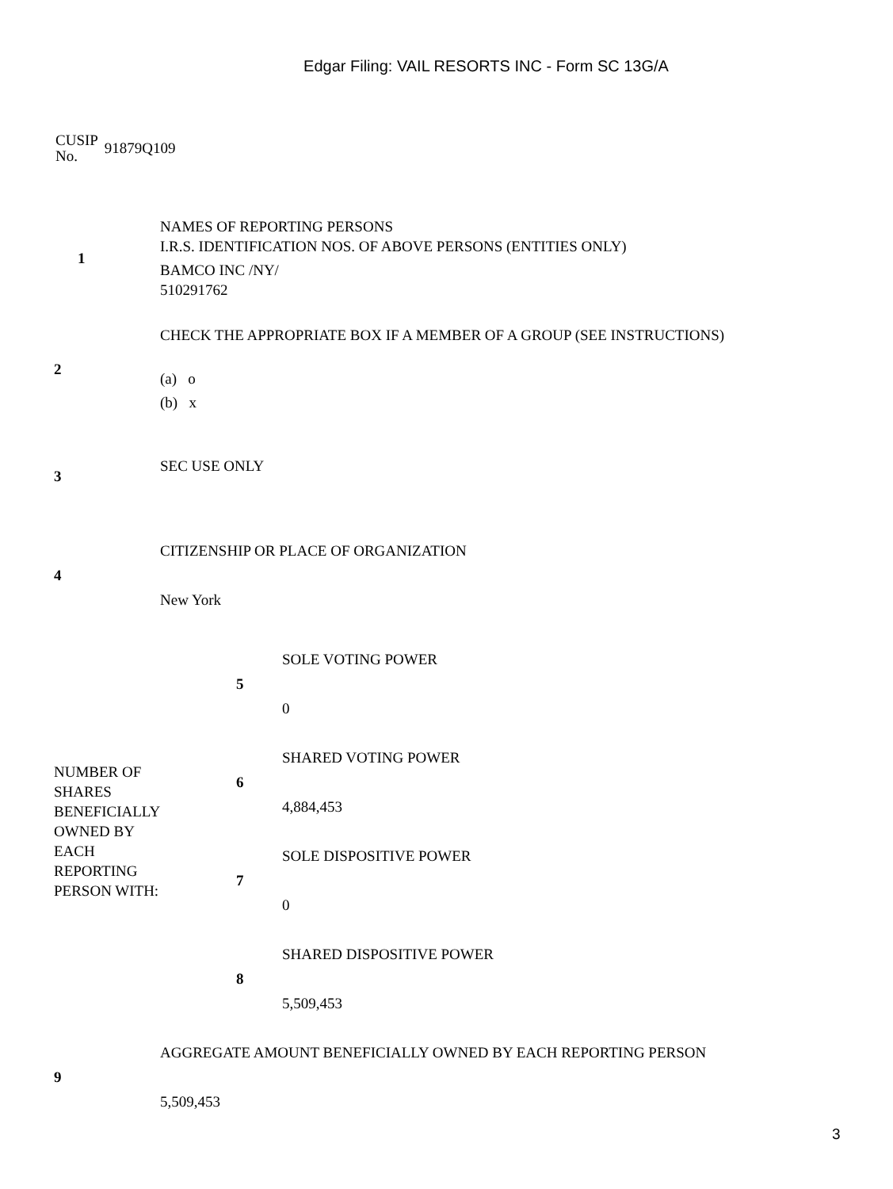Edgar Filing: VAIL RESORTS INC - Form SC 13G/A
| CUSIP No. | 91879Q109 |
| 1 | NAMES OF REPORTING PERSONS I.R.S. IDENTIFICATION NOS. OF ABOVE PERSONS (ENTITIES ONLY) BAMCO INC /NY/ 510291762 | | |
| 2 | CHECK THE APPROPRIATE BOX IF A MEMBER OF A GROUP (SEE INSTRUCTIONS) (a) o (b) x | | |
| 3 | SEC USE ONLY | | |
| 4 | CITIZENSHIP OR PLACE OF ORGANIZATION New York | | |
| NUMBER OF SHARES BENEFICIALLY OWNED BY EACH REPORTING PERSON WITH: | | 5 | SOLE VOTING POWER 0 |
| | | 6 | SHARED VOTING POWER 4,884,453 |
| | | 7 | SOLE DISPOSITIVE POWER 0 |
| | | 8 | SHARED DISPOSITIVE POWER 5,509,453 |
| 9 | AGGREGATE AMOUNT BENEFICIALLY OWNED BY EACH REPORTING PERSON 5,509,453 | | |
3